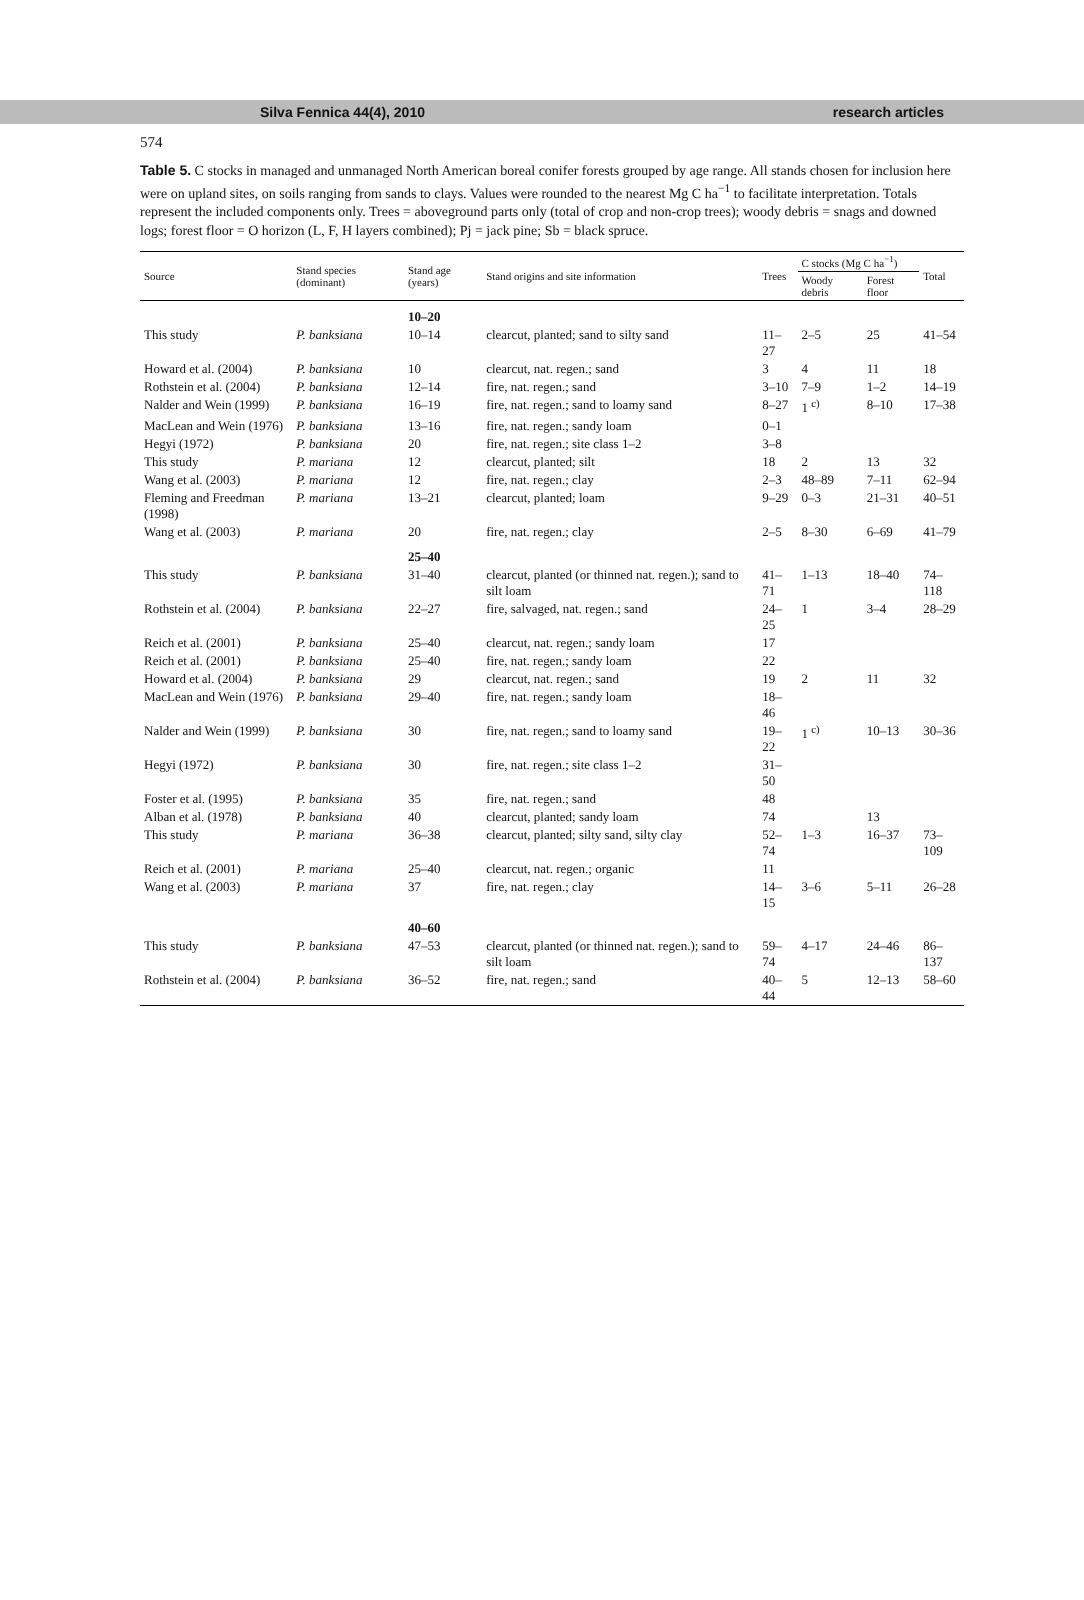Silva Fennica 44(4), 2010 research articles
574
Table 5. C stocks in managed and unmanaged North American boreal conifer forests grouped by age range. All stands chosen for inclusion here were on upland sites, on soils ranging from sands to clays. Values were rounded to the nearest Mg C ha<sup>−1</sup> to facilitate interpretation. Totals represent the included components only. Trees = aboveground parts only (total of crop and non-crop trees); woody debris = snags and downed logs; forest floor = O horizon (L, F, H layers combined); Pj = jack pine; Sb = black spruce.
| Source | Stand species (dominant) | Stand age (years) | Stand origins and site information | Trees | C stocks (Mg C ha<sup>−1</sup>) | | Total |
| --- | --- | --- | --- | --- | --- | --- | --- |
| | | | | | Woody debris | Forest floor | |
| | | 10–20 | | | | | |
| This study | P. banksiana | 10–14 | clearcut, planted; sand to silty sand | 11–27 | 2–5 | 25 | 41–54 |
| Howard et al. (2004) | P. banksiana | 10 | clearcut, nat. regen.; sand | 3 | 4 | 11 | 18 |
| Rothstein et al. (2004) | P. banksiana | 12–14 | fire, nat. regen.; sand | 3–10 | 7–9 | 1–2 | 14–19 |
| Nalder and Wein (1999) | P. banksiana | 16–19 | fire, nat. regen.; sand to loamy sand | 8–27 | 1 <sup>c)</sup> | 8–10 | 17–38 |
| MacLean and Wein (1976) | P. banksiana | 13–16 | fire, nat. regen.; sandy loam | 0–1 | | | |
| Hegyi (1972) | P. banksiana | 20 | fire, nat. regen.; site class 1–2 | 3–8 | | | |
| This study | P. mariana | 12 | clearcut, planted; silt | 18 | 2 | 13 | 32 |
| Wang et al. (2003) | P. mariana | 12 | fire, nat. regen.; clay | 2–3 | 48–89 | 7–11 | 62–94 |
| Fleming and Freedman (1998) | P. mariana | 13–21 | clearcut, planted; loam | 9–29 | 0–3 | 21–31 | 40–51 |
| Wang et al. (2003) | P. mariana | 20 | fire, nat. regen.; clay | 2–5 | 8–30 | 6–69 | 41–79 |
| | | 25–40 | | | | | |
| This study | P. banksiana | 31–40 | clearcut, planted (or thinned nat. regen.); sand to silt loam | 41–71 | 1–13 | 18–40 | 74–118 |
| Rothstein et al. (2004) | P. banksiana | 22–27 | fire, salvaged, nat. regen.; sand | 24–25 | 1 | 3–4 | 28–29 |
| Reich et al. (2001) | P. banksiana | 25–40 | clearcut, nat. regen.; sandy loam | 17 | | | |
| Reich et al. (2001) | P. banksiana | 25–40 | fire, nat. regen.; sandy loam | 22 | | | |
| Howard et al. (2004) | P. banksiana | 29 | clearcut, nat. regen.; sand | 19 | 2 | 11 | 32 |
| MacLean and Wein (1976) | P. banksiana | 29–40 | fire, nat. regen.; sandy loam | 18–46 | | | |
| Nalder and Wein (1999) | P. banksiana | 30 | fire, nat. regen.; sand to loamy sand | 19–22 | 1 <sup>c)</sup> | 10–13 | 30–36 |
| Hegyi (1972) | P. banksiana | 30 | fire, nat. regen.; site class 1–2 | 31–50 | | | |
| Foster et al. (1995) | P. banksiana | 35 | fire, nat. regen.; sand | 48 | | | |
| Alban et al. (1978) | P. banksiana | 40 | clearcut, planted; sandy loam | 74 | | 13 | |
| This study | P. mariana | 36–38 | clearcut, planted; silty sand, silty clay | 52–74 | 1–3 | 16–37 | 73–109 |
| Reich et al. (2001) | P. mariana | 25–40 | clearcut, nat. regen.; organic | 11 | | | |
| Wang et al. (2003) | P. mariana | 37 | fire, nat. regen.; clay | 14–15 | 3–6 | 5–11 | 26–28 |
| | | 40–60 | | | | | |
| This study | P. banksiana | 47–53 | clearcut, planted (or thinned nat. regen.); sand to silt loam | 59–74 | 4–17 | 24–46 | 86–137 |
| Rothstein et al. (2004) | P. banksiana | 36–52 | fire, nat. regen.; sand | 40–44 | 5 | 12–13 | 58–60 |